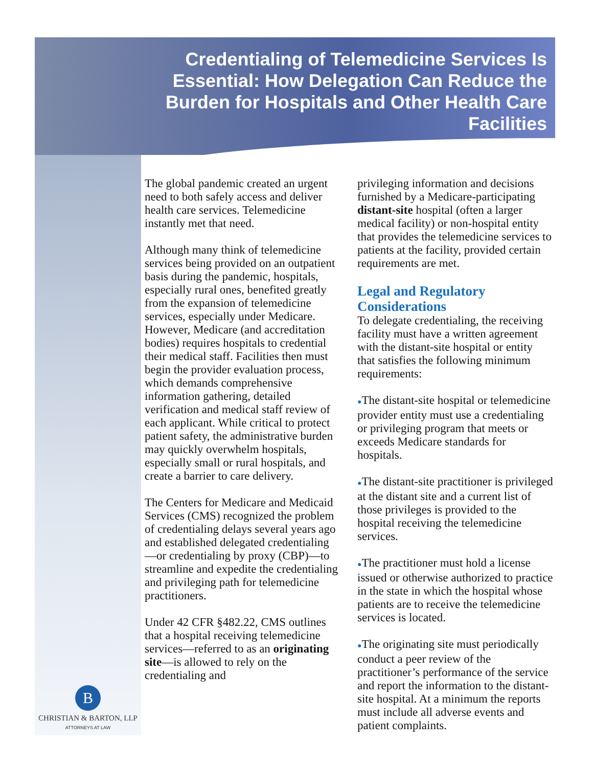Credentialing of Telemedicine Services Is Essential: How Delegation Can Reduce the Burden for Hospitals and Other Health Care Facilities
The global pandemic created an urgent need to both safely access and deliver health care services. Telemedicine instantly met that need.
Although many think of telemedicine services being provided on an outpatient basis during the pandemic, hospitals, especially rural ones, benefited greatly from the expansion of telemedicine services, especially under Medicare. However, Medicare (and accreditation bodies) requires hospitals to credential their medical staff. Facilities then must begin the provider evaluation process, which demands comprehensive information gathering, detailed verification and medical staff review of each applicant. While critical to protect patient safety, the administrative burden may quickly overwhelm hospitals, especially small or rural hospitals, and create a barrier to care delivery.
The Centers for Medicare and Medicaid Services (CMS) recognized the problem of credentialing delays several years ago and established delegated credentialing—or credentialing by proxy (CBP)—to streamline and expedite the credentialing and privileging path for telemedicine practitioners.
Under 42 CFR §482.22, CMS outlines that a hospital receiving telemedicine services—referred to as an originating site—is allowed to rely on the credentialing and
privileging information and decisions furnished by a Medicare-participating distant-site hospital (often a larger medical facility) or non-hospital entity that provides the telemedicine services to patients at the facility, provided certain requirements are met.
Legal and Regulatory Considerations
To delegate credentialing, the receiving facility must have a written agreement with the distant-site hospital or entity that satisfies the following minimum requirements:
●The distant-site hospital or telemedicine provider entity must use a credentialing or privileging program that meets or exceeds Medicare standards for hospitals.
●The distant-site practitioner is privileged at the distant site and a current list of those privileges is provided to the hospital receiving the telemedicine services.
●The practitioner must hold a license issued or otherwise authorized to practice in the state in which the hospital whose patients are to receive the telemedicine services is located.
●The originating site must periodically conduct a peer review of the practitioner’s performance of the service and report the information to the distant-site hospital. At a minimum the reports must include all adverse events and patient complaints.
B
CHRISTIAN & BARTON, LLP
ATTORNEYS AT LAW